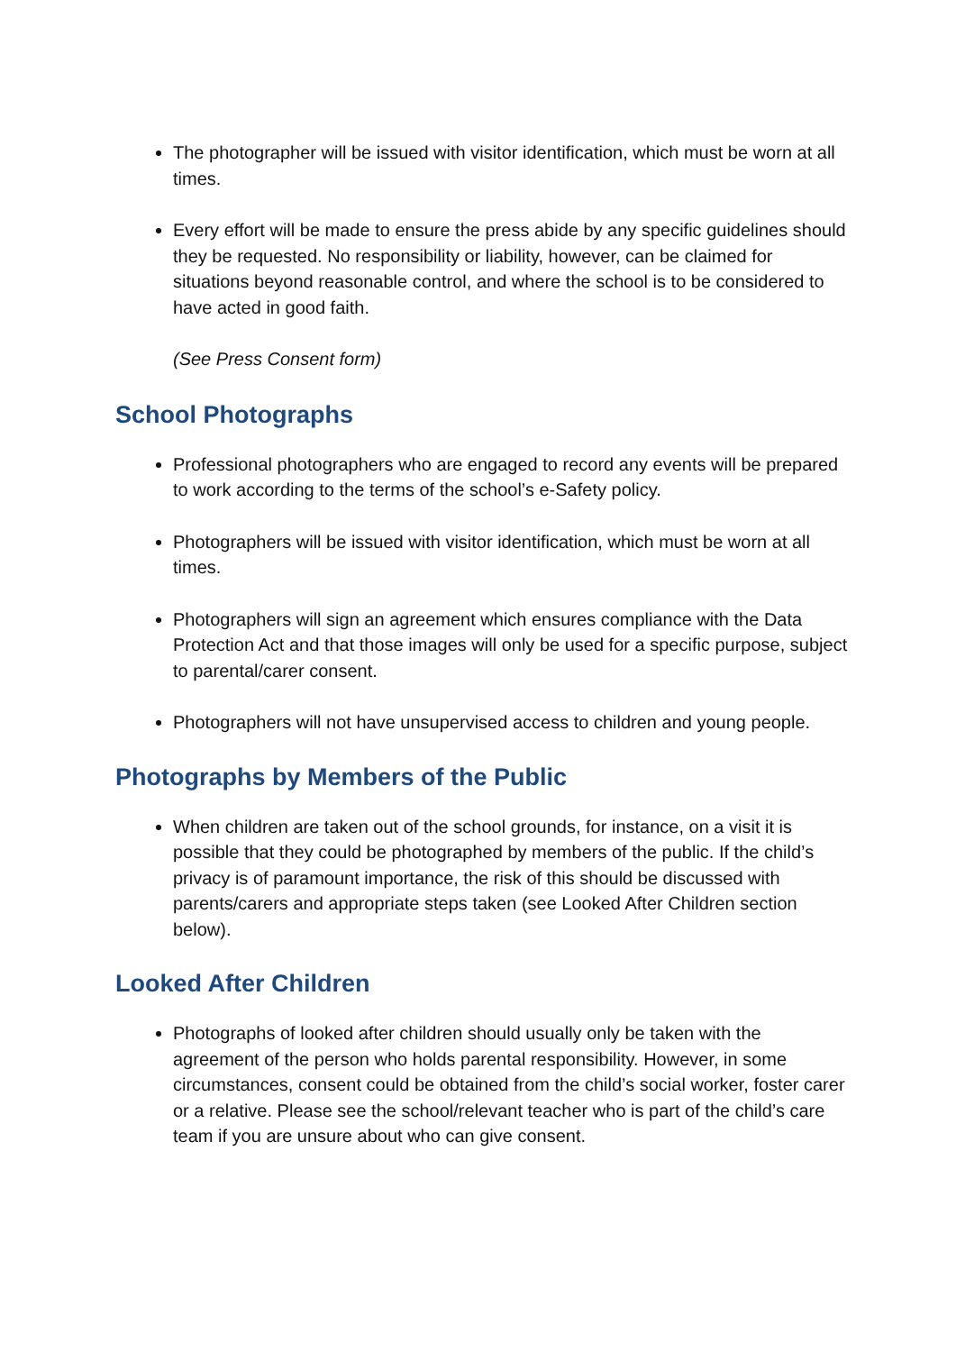The photographer will be issued with visitor identification, which must be worn at all times.
Every effort will be made to ensure the press abide by any specific guidelines should they be requested. No responsibility or liability, however, can be claimed for situations beyond reasonable control, and where the school is to be considered to have acted in good faith.
(See Press Consent form)
School Photographs
Professional photographers who are engaged to record any events will be prepared to work according to the terms of the school’s e-Safety policy.
Photographers will be issued with visitor identification, which must be worn at all times.
Photographers will sign an agreement which ensures compliance with the Data Protection Act and that those images will only be used for a specific purpose, subject to parental/carer consent.
Photographers will not have unsupervised access to children and young people.
Photographs by Members of the Public
When children are taken out of the school grounds, for instance, on a visit it is possible that they could be photographed by members of the public. If the child’s privacy is of paramount importance, the risk of this should be discussed with parents/carers and appropriate steps taken (see Looked After Children section below).
Looked After Children
Photographs of looked after children should usually only be taken with the agreement of the person who holds parental responsibility. However, in some circumstances, consent could be obtained from the child’s social worker, foster carer or a relative. Please see the school/relevant teacher who is part of the child’s care team if you are unsure about who can give consent.